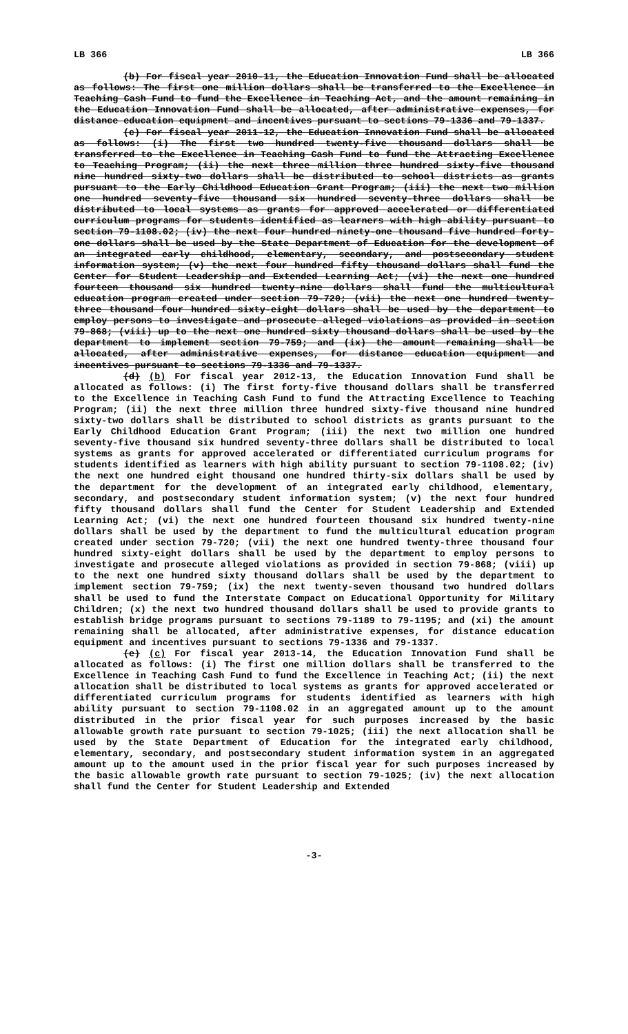LB 366 LB 366
(b) For fiscal year 2010-11, the Education Innovation Fund shall be allocated as follows: The first one million dollars shall be transferred to the Excellence in Teaching Cash Fund to fund the Excellence in Teaching Act, and the amount remaining in the Education Innovation Fund shall be allocated, after administrative expenses, for distance education equipment and incentives pursuant to sections 79-1336 and 79-1337.
(c) For fiscal year 2011-12, the Education Innovation Fund shall be allocated as follows: (i) The first two hundred twenty-five thousand dollars shall be transferred to the Excellence in Teaching Cash Fund to fund the Attracting Excellence to Teaching Program; (ii) the next three million three hundred sixty-five thousand nine hundred sixty-two dollars shall be distributed to school districts as grants pursuant to the Early Childhood Education Grant Program; (iii) the next two million one hundred seventy-five thousand six hundred seventy-three dollars shall be distributed to local systems as grants for approved accelerated or differentiated curriculum programs for students identified as learners with high ability pursuant to section 79-1108.02; (iv) the next four hundred ninety-one thousand five hundred forty-one dollars shall be used by the State Department of Education for the development of an integrated early childhood, elementary, secondary, and postsecondary student information system; (v) the next four hundred fifty thousand dollars shall fund the Center for Student Leadership and Extended Learning Act; (vi) the next one hundred fourteen thousand six hundred twenty-nine dollars shall fund the multicultural education program created under section 79-720; (vii) the next one hundred twenty-three thousand four hundred sixty-eight dollars shall be used by the department to employ persons to investigate and prosecute alleged violations as provided in section 79-868; (viii) up to the next one hundred sixty thousand dollars shall be used by the department to implement section 79-759; and (ix) the amount remaining shall be allocated, after administrative expenses, for distance education equipment and incentives pursuant to sections 79-1336 and 79-1337.
(d) (b) For fiscal year 2012-13, the Education Innovation Fund shall be allocated as follows: (i) The first forty-five thousand dollars shall be transferred to the Excellence in Teaching Cash Fund to fund the Attracting Excellence to Teaching Program; (ii) the next three million three hundred sixty-five thousand nine hundred sixty-two dollars shall be distributed to school districts as grants pursuant to the Early Childhood Education Grant Program; (iii) the next two million one hundred seventy-five thousand six hundred seventy-three dollars shall be distributed to local systems as grants for approved accelerated or differentiated curriculum programs for students identified as learners with high ability pursuant to section 79-1108.02; (iv) the next one hundred eight thousand one hundred thirty-six dollars shall be used by the department for the development of an integrated early childhood, elementary, secondary, and postsecondary student information system; (v) the next four hundred fifty thousand dollars shall fund the Center for Student Leadership and Extended Learning Act; (vi) the next one hundred fourteen thousand six hundred twenty-nine dollars shall be used by the department to fund the multicultural education program created under section 79-720; (vii) the next one hundred twenty-three thousand four hundred sixty-eight dollars shall be used by the department to employ persons to investigate and prosecute alleged violations as provided in section 79-868; (viii) up to the next one hundred sixty thousand dollars shall be used by the department to implement section 79-759; (ix) the next twenty-seven thousand two hundred dollars shall be used to fund the Interstate Compact on Educational Opportunity for Military Children; (x) the next two hundred thousand dollars shall be used to provide grants to establish bridge programs pursuant to sections 79-1189 to 79-1195; and (xi) the amount remaining shall be allocated, after administrative expenses, for distance education equipment and incentives pursuant to sections 79-1336 and 79-1337.
(e) (c) For fiscal year 2013-14, the Education Innovation Fund shall be allocated as follows: (i) The first one million dollars shall be transferred to the Excellence in Teaching Cash Fund to fund the Excellence in Teaching Act; (ii) the next allocation shall be distributed to local systems as grants for approved accelerated or differentiated curriculum programs for students identified as learners with high ability pursuant to section 79-1108.02 in an aggregated amount up to the amount distributed in the prior fiscal year for such purposes increased by the basic allowable growth rate pursuant to section 79-1025; (iii) the next allocation shall be used by the State Department of Education for the integrated early childhood, elementary, secondary, and postsecondary student information system in an aggregated amount up to the amount used in the prior fiscal year for such purposes increased by the basic allowable growth rate pursuant to section 79-1025; (iv) the next allocation shall fund the Center for Student Leadership and Extended
-3-